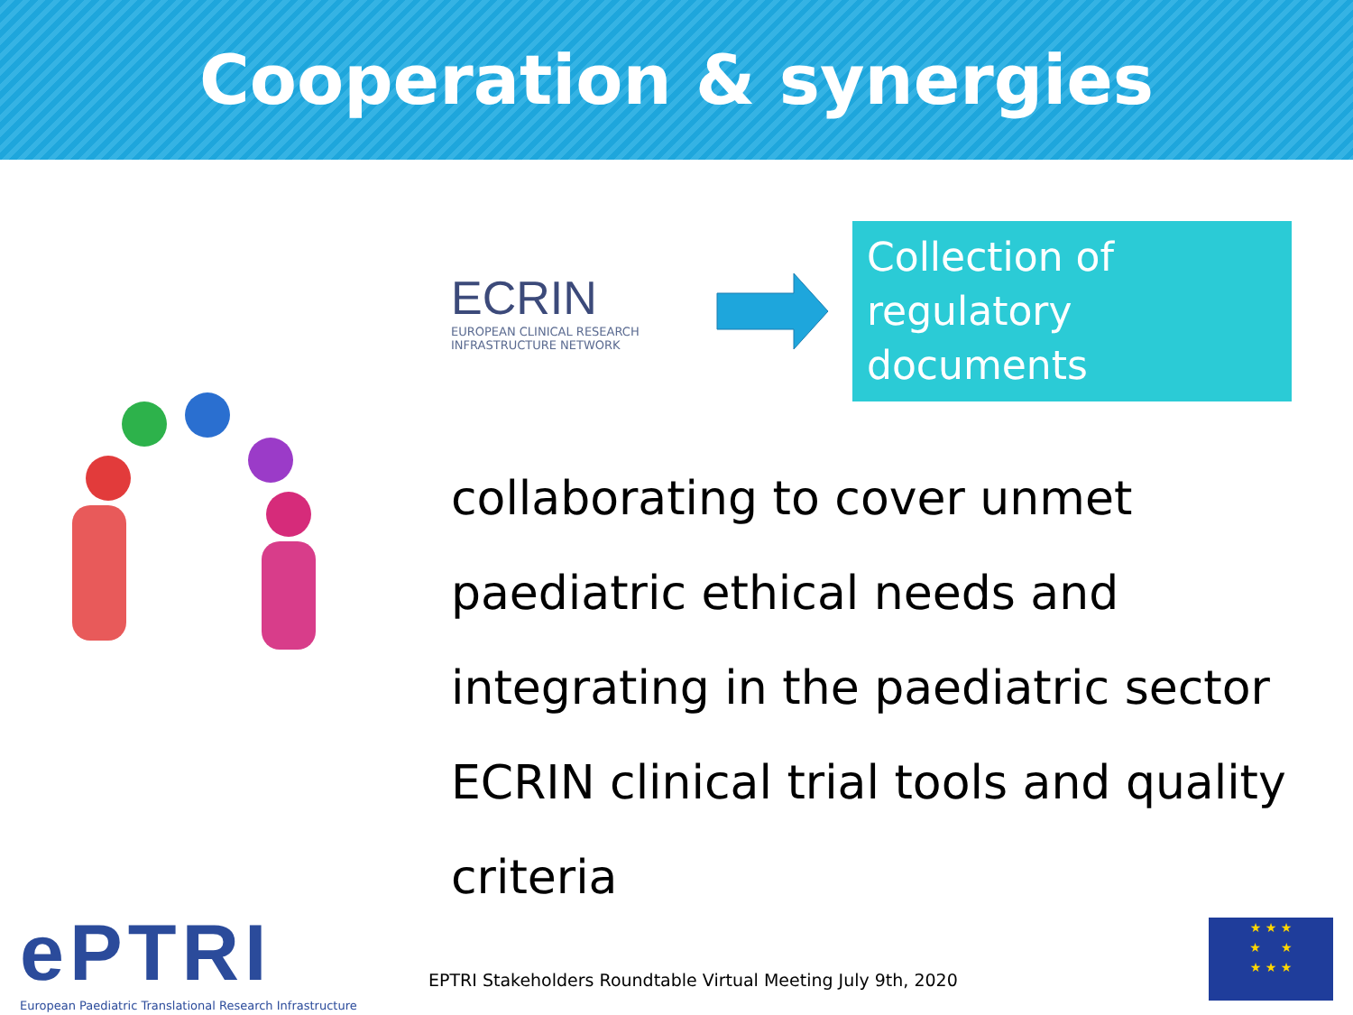Cooperation & synergies
ECRIN
EUROPEAN CLINICAL RESEARCH
INFRASTRUCTURE NETWORK
Collection of regulatory documents
collaborating to cover unmet paediatric ethical needs and integrating in the paediatric sector ECRIN clinical trial tools and quality criteria
ePTRI
European Paediatric Translational Research Infrastructure
EPTRI Stakeholders Roundtable Virtual Meeting July 9th, 2020
★ ★ ★
★ ★
★ ★ ★